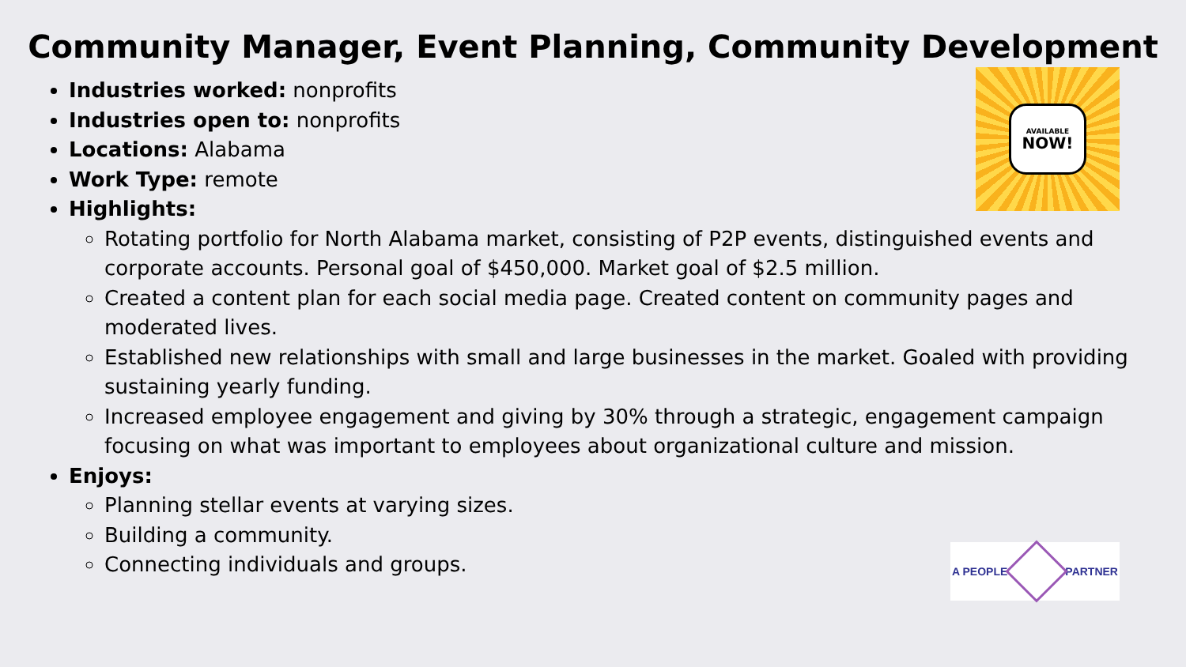Community Manager, Event Planning, Community Development
Industries worked: nonprofits
Industries open to: nonprofits
Locations: Alabama
Work Type: remote
Highlights:
Rotating portfolio for North Alabama market, consisting of P2P events, distinguished events and corporate accounts. Personal goal of $450,000. Market goal of $2.5 million.
Created a content plan for each social media page. Created content on community pages and moderated lives.
Established new relationships with small and large businesses in the market. Goaled with providing sustaining yearly funding.
Increased employee engagement and giving by 30% through a strategic, engagement campaign focusing on what was important to employees about organizational culture and mission.
Enjoys:
Planning stellar events at varying sizes.
Building a community.
Connecting individuals and groups.
AVAILABLE
NOW!
A PEOPLE PARTNER